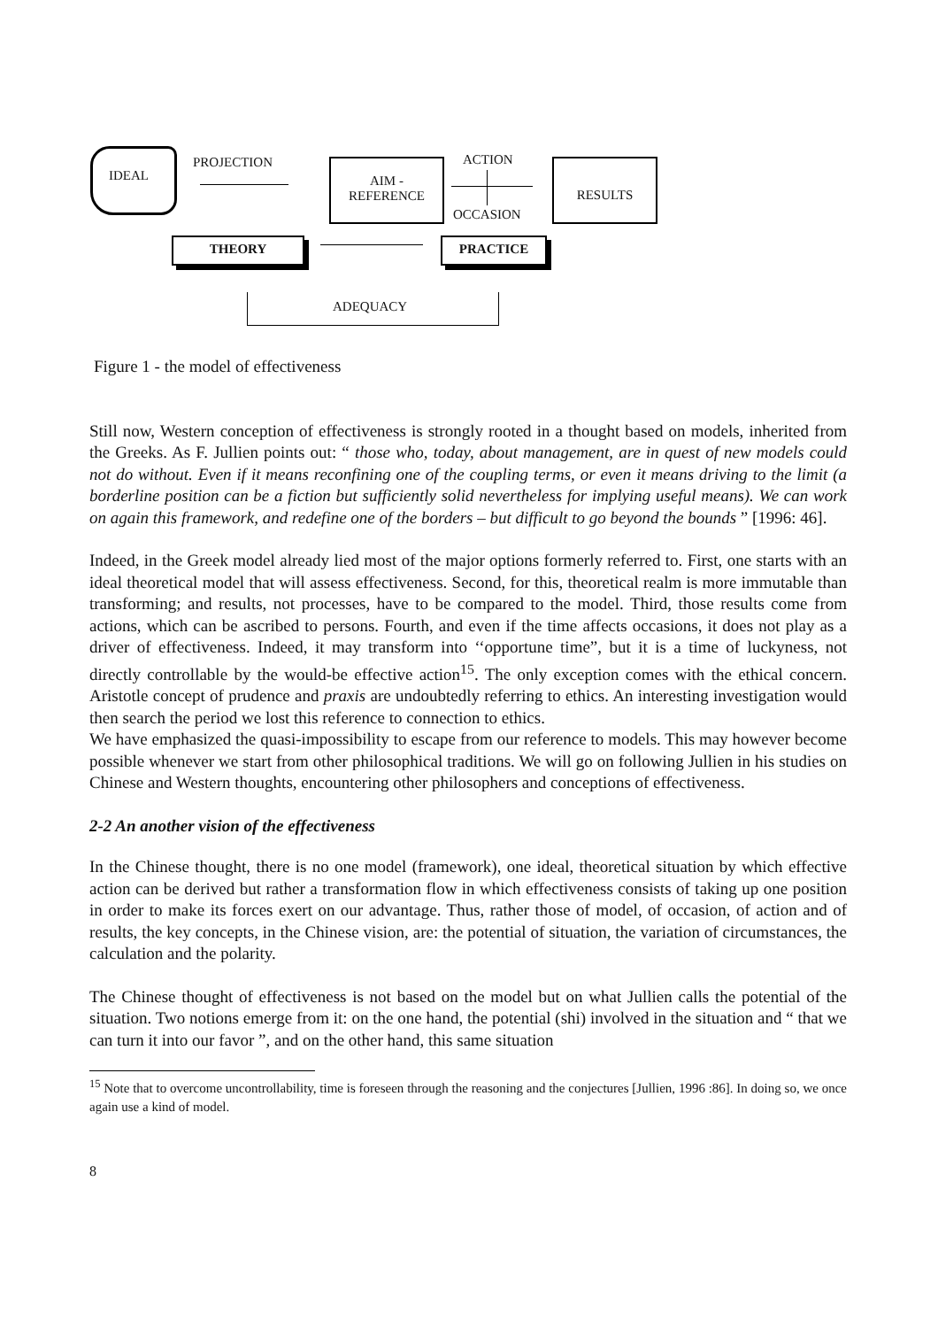IDEAL
PROJECTION
AIM -
REFERENCE
ACTION
OCCASION
RESULTS
THEORY PRACTICE
ADEQUACY
Figure 1 - the model of effectiveness
Still now, Western conception of effectiveness is strongly rooted in a thought based on models, inherited from the Greeks. As F. Jullien points out: “ those who, today, about management, are in quest of new models could not do without. Even if it means reconfining one of the coupling terms, or even it means driving to the limit (a borderline position can be a fiction but sufficiently solid nevertheless for implying useful means). We can work on again this framework, and redefine one of the borders – but difficult to go beyond the bounds ” [1996: 46].
Indeed, in the Greek model already lied most of the major options formerly referred to. First, one starts with an ideal theoretical model that will assess effectiveness. Second, for this, theoretical realm is more immutable than transforming; and results, not processes, have to be compared to the model. Third, those results come from actions, which can be ascribed to persons. Fourth, and even if the time affects occasions, it does not play as a driver of effectiveness. Indeed, it may transform into ‘‘opportune time”, but it is a time of luckyness, not directly controllable by the would-be effective action<sup>15</sup>. The only exception comes with the ethical concern. Aristotle concept of prudence and praxis are undoubtedly referring to ethics. An interesting investigation would then search the period we lost this reference to connection to ethics.
We have emphasized the quasi-impossibility to escape from our reference to models. This may however become possible whenever we start from other philosophical traditions. We will go on following Jullien in his studies on Chinese and Western thoughts, encountering other philosophers and conceptions of effectiveness.
2-2 An another vision of the effectiveness
In the Chinese thought, there is no one model (framework), one ideal, theoretical situation by which effective action can be derived but rather a transformation flow in which effectiveness consists of taking up one position in order to make its forces exert on our advantage. Thus, rather those of model, of occasion, of action and of results, the key concepts, in the Chinese vision, are: the potential of situation, the variation of circumstances, the calculation and the polarity.
The Chinese thought of effectiveness is not based on the model but on what Jullien calls the potential of the situation. Two notions emerge from it: on the one hand, the potential (shi) involved in the situation and “ that we can turn it into our favor ”, and on the other hand, this same situation
<sup>15</sup> Note that to overcome uncontrollability, time is foreseen through the reasoning and the conjectures [Jullien, 1996 :86]. In doing so, we once again use a kind of model.
8